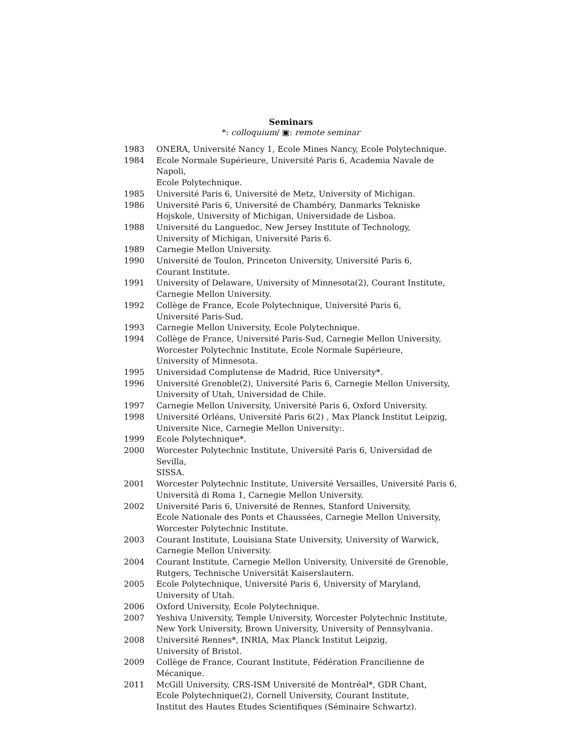Seminars
*: colloquium/ ▣: remote seminar
| 1983 | ONERA, Université Nancy 1, Ecole Mines Nancy, Ecole Polytechnique. |
| 1984 | Ecole Normale Supérieure, Université Paris 6, Academia Navale de Napoli, Ecole Polytechnique. |
| 1985 | Université Paris 6, Université de Metz, University of Michigan. |
| 1986 | Université Paris 6, Université de Chambéry, Danmarks Tekniske Hojskole, University of Michigan, Universidade de Lisboa. |
| 1988 | Université du Languedoc, New Jersey Institute of Technology, University of Michigan, Université Paris 6. |
| 1989 | Carnegie Mellon University. |
| 1990 | Université de Toulon, Princeton University, Université Paris 6, Courant Institute. |
| 1991 | University of Delaware, University of Minnesota(2), Courant Institute, Carnegie Mellon University. |
| 1992 | Collège de France, Ecole Polytechnique, Université Paris 6, Université Paris-Sud. |
| 1993 | Carnegie Mellon University, Ecole Polytechnique. |
| 1994 | Collège de France, Université Paris-Sud, Carnegie Mellon University, Worcester Polytechnic Institute, Ecole Normale Supérieure, University of Minnesota. |
| 1995 | Universidad Complutense de Madrid, Rice University*. |
| 1996 | Université Grenoble(2), Université Paris 6, Carnegie Mellon University, University of Utah, Universidad de Chile. |
| 1997 | Carnegie Mellon University, Université Paris 6, Oxford University. |
| 1998 | Université Orléans, Université Paris 6(2) , Max Planck Institut Leipzig, Universite Nice, Carnegie Mellon University:. |
| 1999 | Ecole Polytechnique*. |
| 2000 | Worcester Polytechnic Institute, Université Paris 6, Universidad de Sevilla, SISSA. |
| 2001 | Worcester Polytechnic Institute, Université Versailles, Université Paris 6, Università di Roma 1, Carnegie Mellon University. |
| 2002 | Université Paris 6, Université de Rennes, Stanford University, Ecole Nationale des Ponts et Chaussées, Carnegie Mellon University, Worcester Polytechnic Institute. |
| 2003 | Courant Institute, Louisiana State University, University of Warwick, Carnegie Mellon University. |
| 2004 | Courant Institute, Carnegie Mellon University, Université de Grenoble, Rutgers, Technische Universität Kaiserslautern. |
| 2005 | Ecole Polytechnique, Université Paris 6, University of Maryland, University of Utah. |
| 2006 | Oxford University, Ecole Polytechnique. |
| 2007 | Yeshiva University, Temple University, Worcester Polytechnic Institute, New York University, Brown University, University of Pennsylvania. |
| 2008 | Université Rennes*, INRIA, Max Planck Institut Leipzig, University of Bristol. |
| 2009 | Collège de France, Courant Institute, Fédération Francilienne de Mécanique. |
| 2011 | McGill University, CRS-ISM Université de Montréal*, GDR Chant, Ecole Polytechnique(2), Cornell University, Courant Institute, Institut des Hautes Etudes Scientifiques (Séminaire Schwartz). |